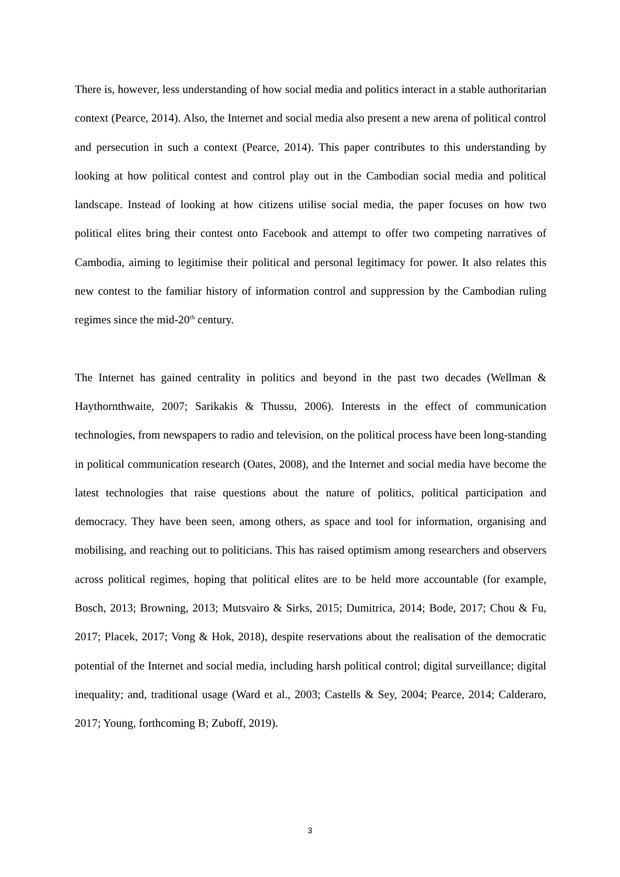There is, however, less understanding of how social media and politics interact in a stable authoritarian context (Pearce, 2014). Also, the Internet and social media also present a new arena of political control and persecution in such a context (Pearce, 2014). This paper contributes to this understanding by looking at how political contest and control play out in the Cambodian social media and political landscape. Instead of looking at how citizens utilise social media, the paper focuses on how two political elites bring their contest onto Facebook and attempt to offer two competing narratives of Cambodia, aiming to legitimise their political and personal legitimacy for power. It also relates this new contest to the familiar history of information control and suppression by the Cambodian ruling regimes since the mid-20<sup>th</sup> century.
The Internet has gained centrality in politics and beyond in the past two decades (Wellman & Haythornthwaite, 2007; Sarikakis & Thussu, 2006). Interests in the effect of communication technologies, from newspapers to radio and television, on the political process have been long-standing in political communication research (Oates, 2008), and the Internet and social media have become the latest technologies that raise questions about the nature of politics, political participation and democracy. They have been seen, among others, as space and tool for information, organising and mobilising, and reaching out to politicians. This has raised optimism among researchers and observers across political regimes, hoping that political elites are to be held more accountable (for example, Bosch, 2013; Browning, 2013; Mutsvairo & Sirks, 2015; Dumitrica, 2014; Bode, 2017; Chou & Fu, 2017; Placek, 2017; Vong & Hok, 2018), despite reservations about the realisation of the democratic potential of the Internet and social media, including harsh political control; digital surveillance; digital inequality; and, traditional usage (Ward et al., 2003; Castells & Sey, 2004; Pearce, 2014; Calderaro, 2017; Young, forthcoming B; Zuboff, 2019).
3